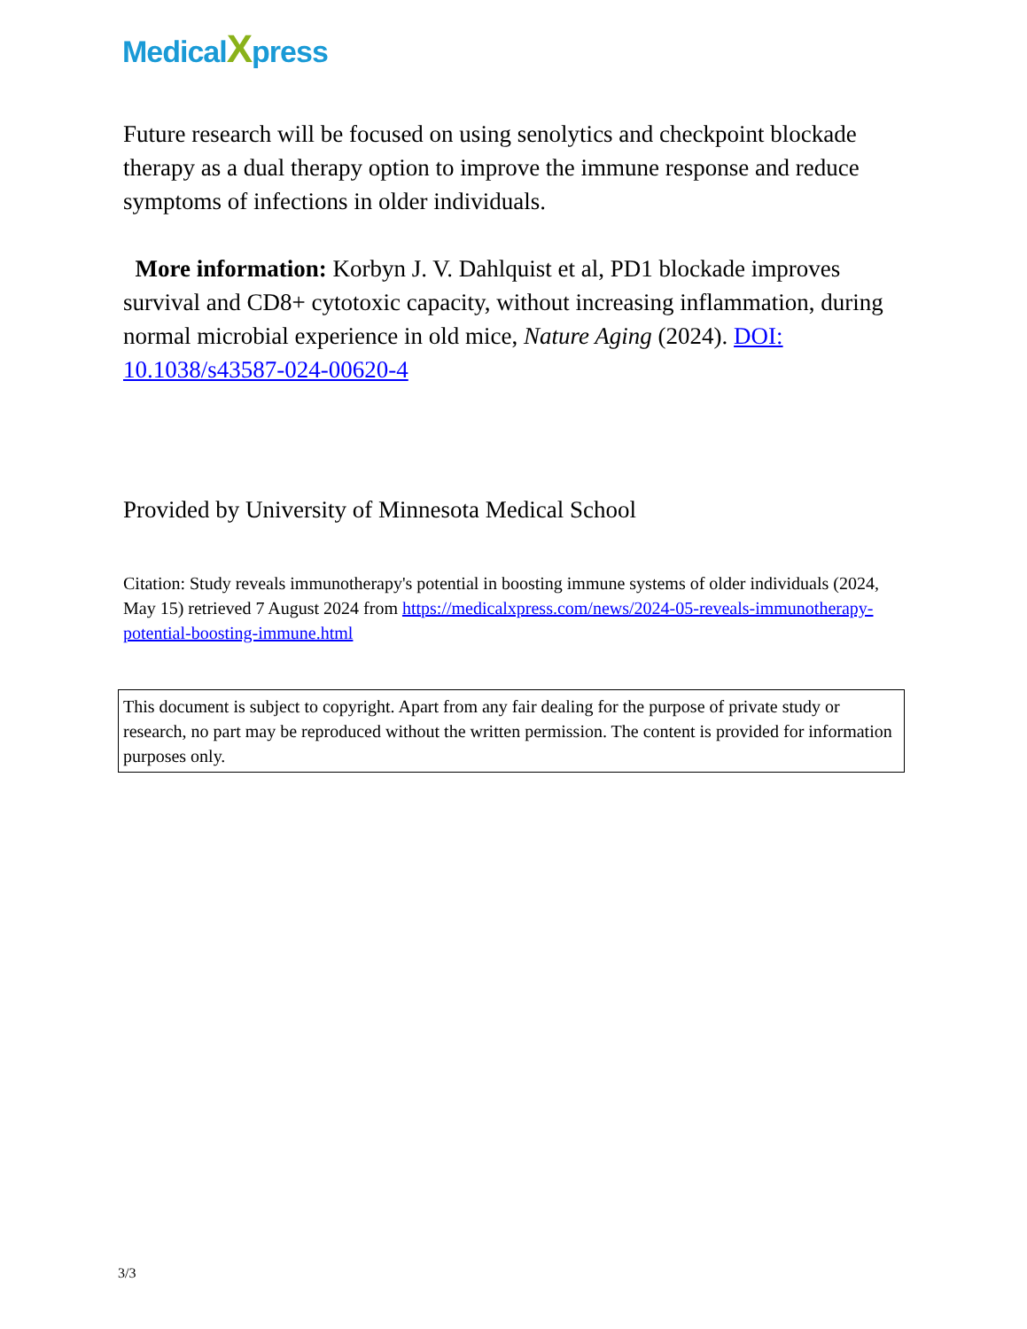MedicalXpress
Future research will be focused on using senolytics and checkpoint blockade therapy as a dual therapy option to improve the immune response and reduce symptoms of infections in older individuals.
More information: Korbyn J. V. Dahlquist et al, PD1 blockade improves survival and CD8+ cytotoxic capacity, without increasing inflammation, during normal microbial experience in old mice, Nature Aging (2024). DOI: 10.1038/s43587-024-00620-4
Provided by University of Minnesota Medical School
Citation: Study reveals immunotherapy's potential in boosting immune systems of older individuals (2024, May 15) retrieved 7 August 2024 from https://medicalxpress.com/news/2024-05-reveals-immunotherapy-potential-boosting-immune.html
This document is subject to copyright. Apart from any fair dealing for the purpose of private study or research, no part may be reproduced without the written permission. The content is provided for information purposes only.
3/3